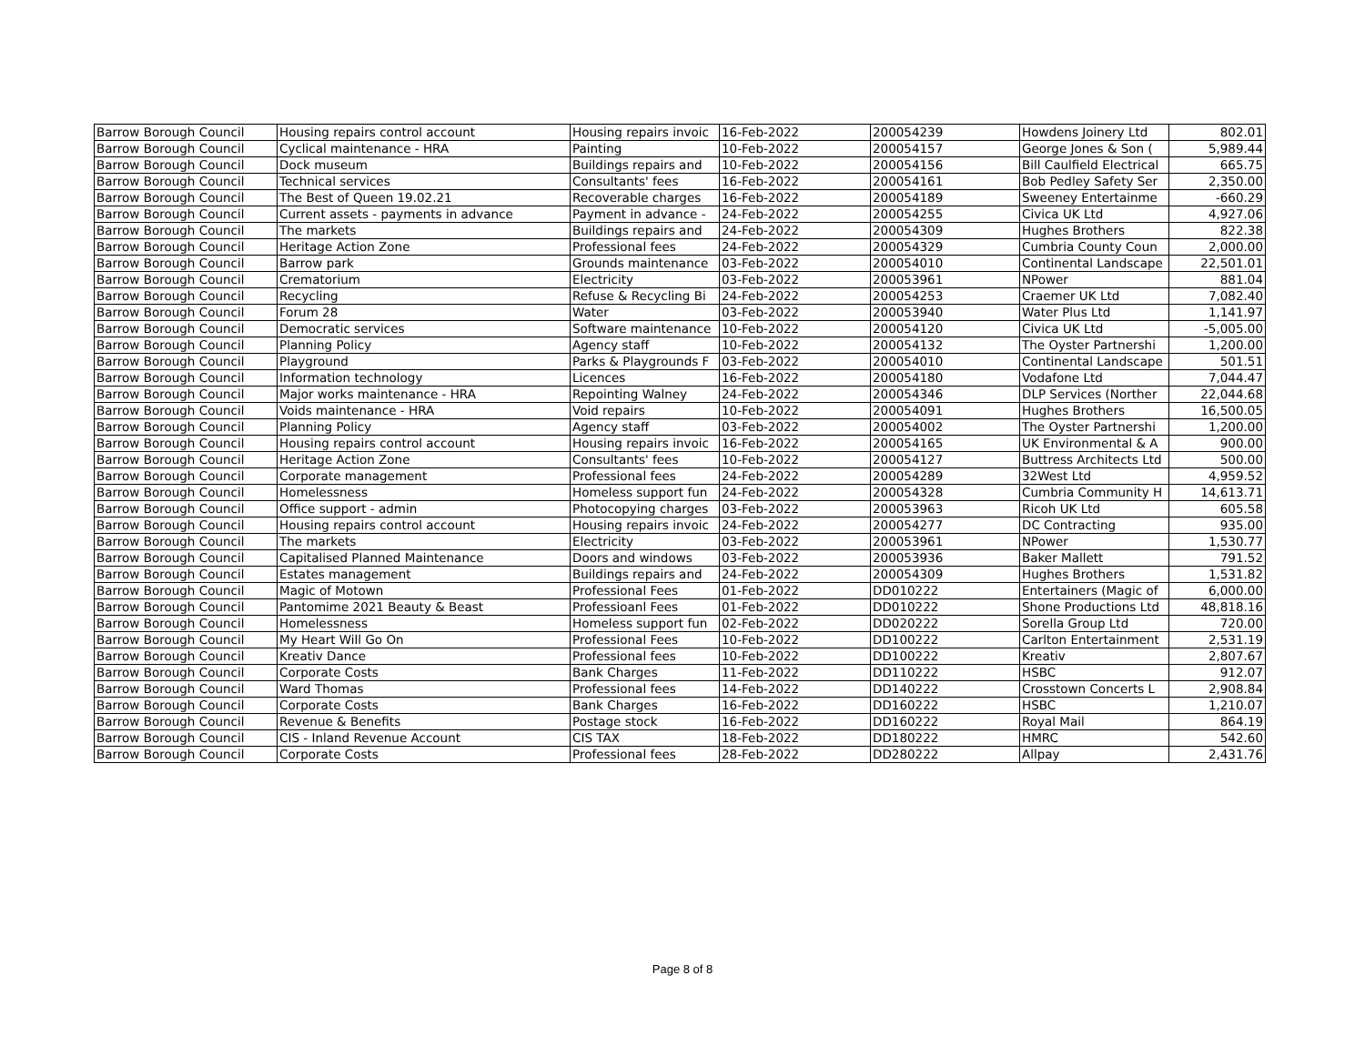| Barrow Borough Council | Housing repairs control account | Housing repairs invoic | 16-Feb-2022 | 200054239 | Howdens Joinery Ltd | 802.01 |
| Barrow Borough Council | Cyclical maintenance - HRA | Painting | 10-Feb-2022 | 200054157 | George Jones & Son ( | 5,989.44 |
| Barrow Borough Council | Dock museum | Buildings repairs and | 10-Feb-2022 | 200054156 | Bill Caulfield Electrical | 665.75 |
| Barrow Borough Council | Technical services | Consultants' fees | 16-Feb-2022 | 200054161 | Bob Pedley Safety Ser | 2,350.00 |
| Barrow Borough Council | The Best of Queen 19.02.21 | Recoverable charges | 16-Feb-2022 | 200054189 | Sweeney Entertainme | -660.29 |
| Barrow Borough Council | Current assets - payments in advance | Payment in advance - | 24-Feb-2022 | 200054255 | Civica UK Ltd | 4,927.06 |
| Barrow Borough Council | The markets | Buildings repairs and | 24-Feb-2022 | 200054309 | Hughes Brothers | 822.38 |
| Barrow Borough Council | Heritage Action Zone | Professional fees | 24-Feb-2022 | 200054329 | Cumbria County Coun | 2,000.00 |
| Barrow Borough Council | Barrow park | Grounds maintenance | 03-Feb-2022 | 200054010 | Continental Landscape | 22,501.01 |
| Barrow Borough Council | Crematorium | Electricity | 03-Feb-2022 | 200053961 | NPower | 881.04 |
| Barrow Borough Council | Recycling | Refuse & Recycling Bi | 24-Feb-2022 | 200054253 | Craemer UK Ltd | 7,082.40 |
| Barrow Borough Council | Forum 28 | Water | 03-Feb-2022 | 200053940 | Water Plus Ltd | 1,141.97 |
| Barrow Borough Council | Democratic services | Software maintenance | 10-Feb-2022 | 200054120 | Civica UK Ltd | -5,005.00 |
| Barrow Borough Council | Planning Policy | Agency staff | 10-Feb-2022 | 200054132 | The Oyster Partnershi | 1,200.00 |
| Barrow Borough Council | Playground | Parks & Playgrounds F | 03-Feb-2022 | 200054010 | Continental Landscape | 501.51 |
| Barrow Borough Council | Information technology | Licences | 16-Feb-2022 | 200054180 | Vodafone Ltd | 7,044.47 |
| Barrow Borough Council | Major works maintenance - HRA | Repointing Walney | 24-Feb-2022 | 200054346 | DLP Services (Norther | 22,044.68 |
| Barrow Borough Council | Voids maintenance - HRA | Void repairs | 10-Feb-2022 | 200054091 | Hughes Brothers | 16,500.05 |
| Barrow Borough Council | Planning Policy | Agency staff | 03-Feb-2022 | 200054002 | The Oyster Partnershi | 1,200.00 |
| Barrow Borough Council | Housing repairs control account | Housing repairs invoic | 16-Feb-2022 | 200054165 | UK Environmental & A | 900.00 |
| Barrow Borough Council | Heritage Action Zone | Consultants' fees | 10-Feb-2022 | 200054127 | Buttress Architects Ltd | 500.00 |
| Barrow Borough Council | Corporate management | Professional fees | 24-Feb-2022 | 200054289 | 32West Ltd | 4,959.52 |
| Barrow Borough Council | Homelessness | Homeless support fun | 24-Feb-2022 | 200054328 | Cumbria Community H | 14,613.71 |
| Barrow Borough Council | Office support - admin | Photocopying charges | 03-Feb-2022 | 200053963 | Ricoh UK Ltd | 605.58 |
| Barrow Borough Council | Housing repairs control account | Housing repairs invoic | 24-Feb-2022 | 200054277 | DC Contracting | 935.00 |
| Barrow Borough Council | The markets | Electricity | 03-Feb-2022 | 200053961 | NPower | 1,530.77 |
| Barrow Borough Council | Capitalised Planned Maintenance | Doors and windows | 03-Feb-2022 | 200053936 | Baker Mallett | 791.52 |
| Barrow Borough Council | Estates management | Buildings repairs and | 24-Feb-2022 | 200054309 | Hughes Brothers | 1,531.82 |
| Barrow Borough Council | Magic of Motown | Professional Fees | 01-Feb-2022 | DD010222 | Entertainers (Magic of | 6,000.00 |
| Barrow Borough Council | Pantomime 2021 Beauty & Beast | Professioanl Fees | 01-Feb-2022 | DD010222 | Shone Productions Ltd | 48,818.16 |
| Barrow Borough Council | Homelessness | Homeless support fun | 02-Feb-2022 | DD020222 | Sorella Group Ltd | 720.00 |
| Barrow Borough Council | My Heart Will Go On | Professional Fees | 10-Feb-2022 | DD100222 | Carlton Entertainment | 2,531.19 |
| Barrow Borough Council | Kreativ Dance | Professional fees | 10-Feb-2022 | DD100222 | Kreativ | 2,807.67 |
| Barrow Borough Council | Corporate Costs | Bank Charges | 11-Feb-2022 | DD110222 | HSBC | 912.07 |
| Barrow Borough Council | Ward Thomas | Professional fees | 14-Feb-2022 | DD140222 | Crosstown Concerts L | 2,908.84 |
| Barrow Borough Council | Corporate Costs | Bank Charges | 16-Feb-2022 | DD160222 | HSBC | 1,210.07 |
| Barrow Borough Council | Revenue & Benefits | Postage stock | 16-Feb-2022 | DD160222 | Royal Mail | 864.19 |
| Barrow Borough Council | CIS - Inland Revenue Account | CIS TAX | 18-Feb-2022 | DD180222 | HMRC | 542.60 |
| Barrow Borough Council | Corporate Costs | Professional fees | 28-Feb-2022 | DD280222 | Allpay | 2,431.76 |
Page 8 of 8